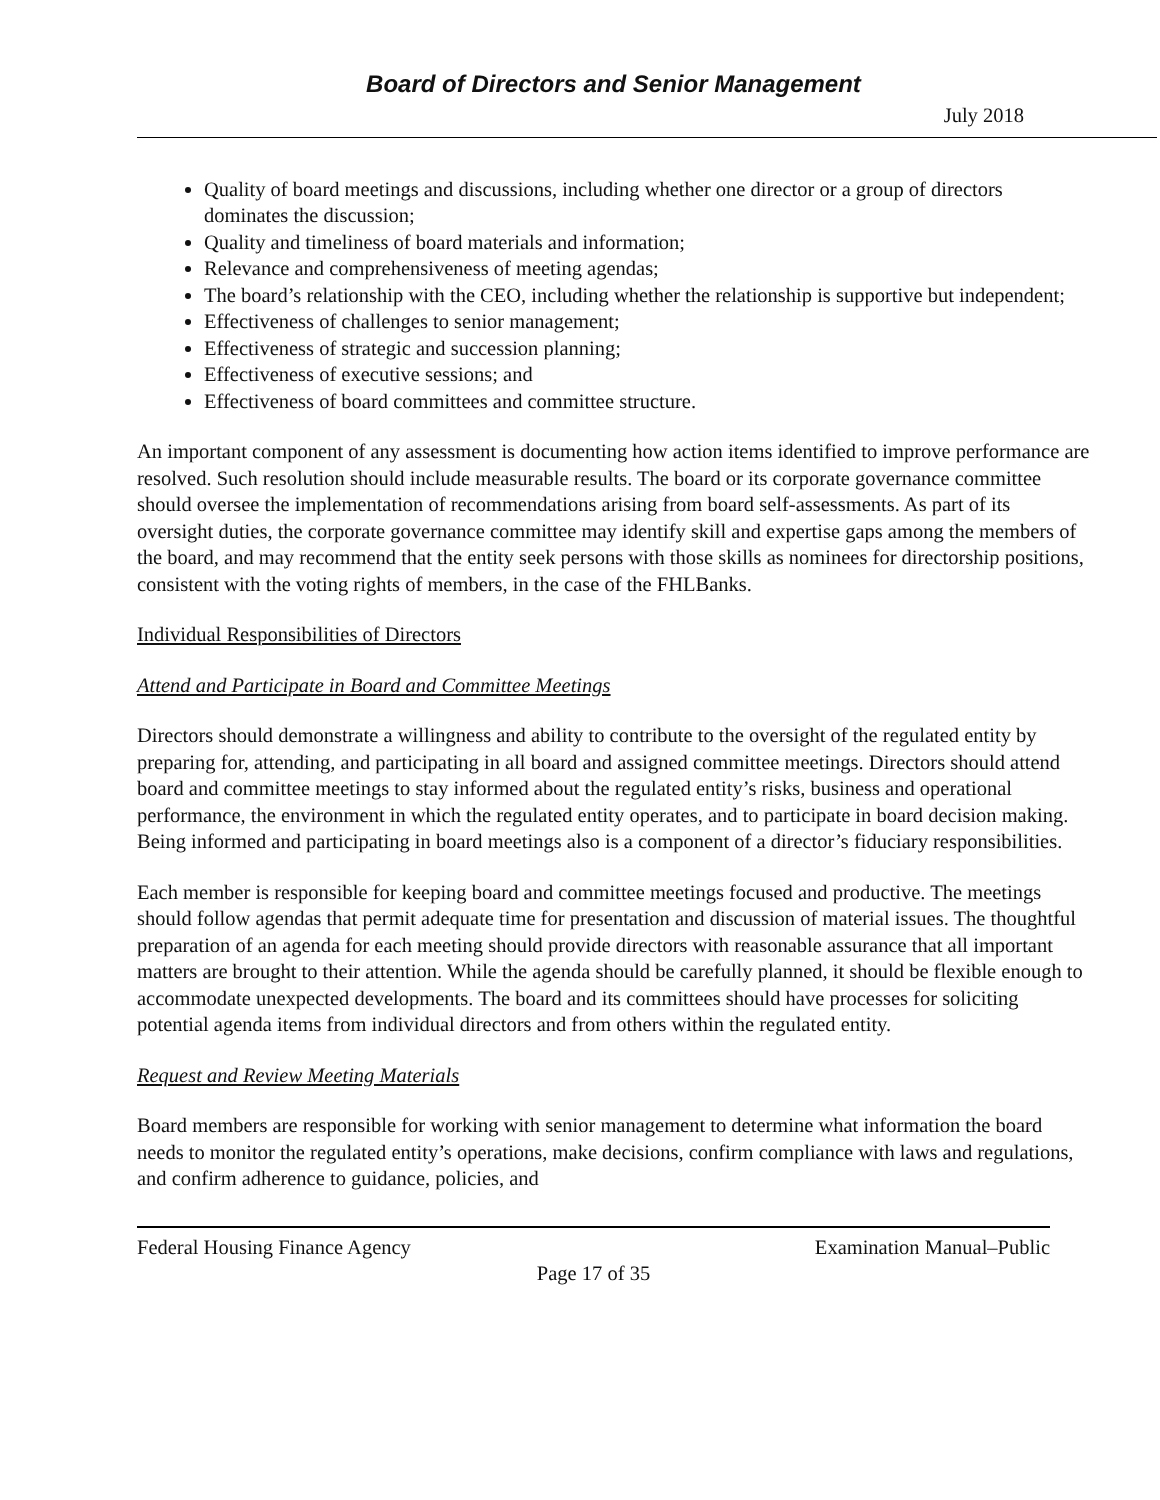Board of Directors and Senior Management
July 2018
Quality of board meetings and discussions, including whether one director or a group of directors dominates the discussion;
Quality and timeliness of board materials and information;
Relevance and comprehensiveness of meeting agendas;
The board’s relationship with the CEO, including whether the relationship is supportive but independent;
Effectiveness of challenges to senior management;
Effectiveness of strategic and succession planning;
Effectiveness of executive sessions; and
Effectiveness of board committees and committee structure.
An important component of any assessment is documenting how action items identified to improve performance are resolved. Such resolution should include measurable results. The board or its corporate governance committee should oversee the implementation of recommendations arising from board self-assessments. As part of its oversight duties, the corporate governance committee may identify skill and expertise gaps among the members of the board, and may recommend that the entity seek persons with those skills as nominees for directorship positions, consistent with the voting rights of members, in the case of the FHLBanks.
Individual Responsibilities of Directors
Attend and Participate in Board and Committee Meetings
Directors should demonstrate a willingness and ability to contribute to the oversight of the regulated entity by preparing for, attending, and participating in all board and assigned committee meetings. Directors should attend board and committee meetings to stay informed about the regulated entity’s risks, business and operational performance, the environment in which the regulated entity operates, and to participate in board decision making. Being informed and participating in board meetings also is a component of a director’s fiduciary responsibilities.
Each member is responsible for keeping board and committee meetings focused and productive. The meetings should follow agendas that permit adequate time for presentation and discussion of material issues. The thoughtful preparation of an agenda for each meeting should provide directors with reasonable assurance that all important matters are brought to their attention. While the agenda should be carefully planned, it should be flexible enough to accommodate unexpected developments. The board and its committees should have processes for soliciting potential agenda items from individual directors and from others within the regulated entity.
Request and Review Meeting Materials
Board members are responsible for working with senior management to determine what information the board needs to monitor the regulated entity’s operations, make decisions, confirm compliance with laws and regulations, and confirm adherence to guidance, policies, and
Federal Housing Finance Agency Examination Manual–Public
Page 17 of 35